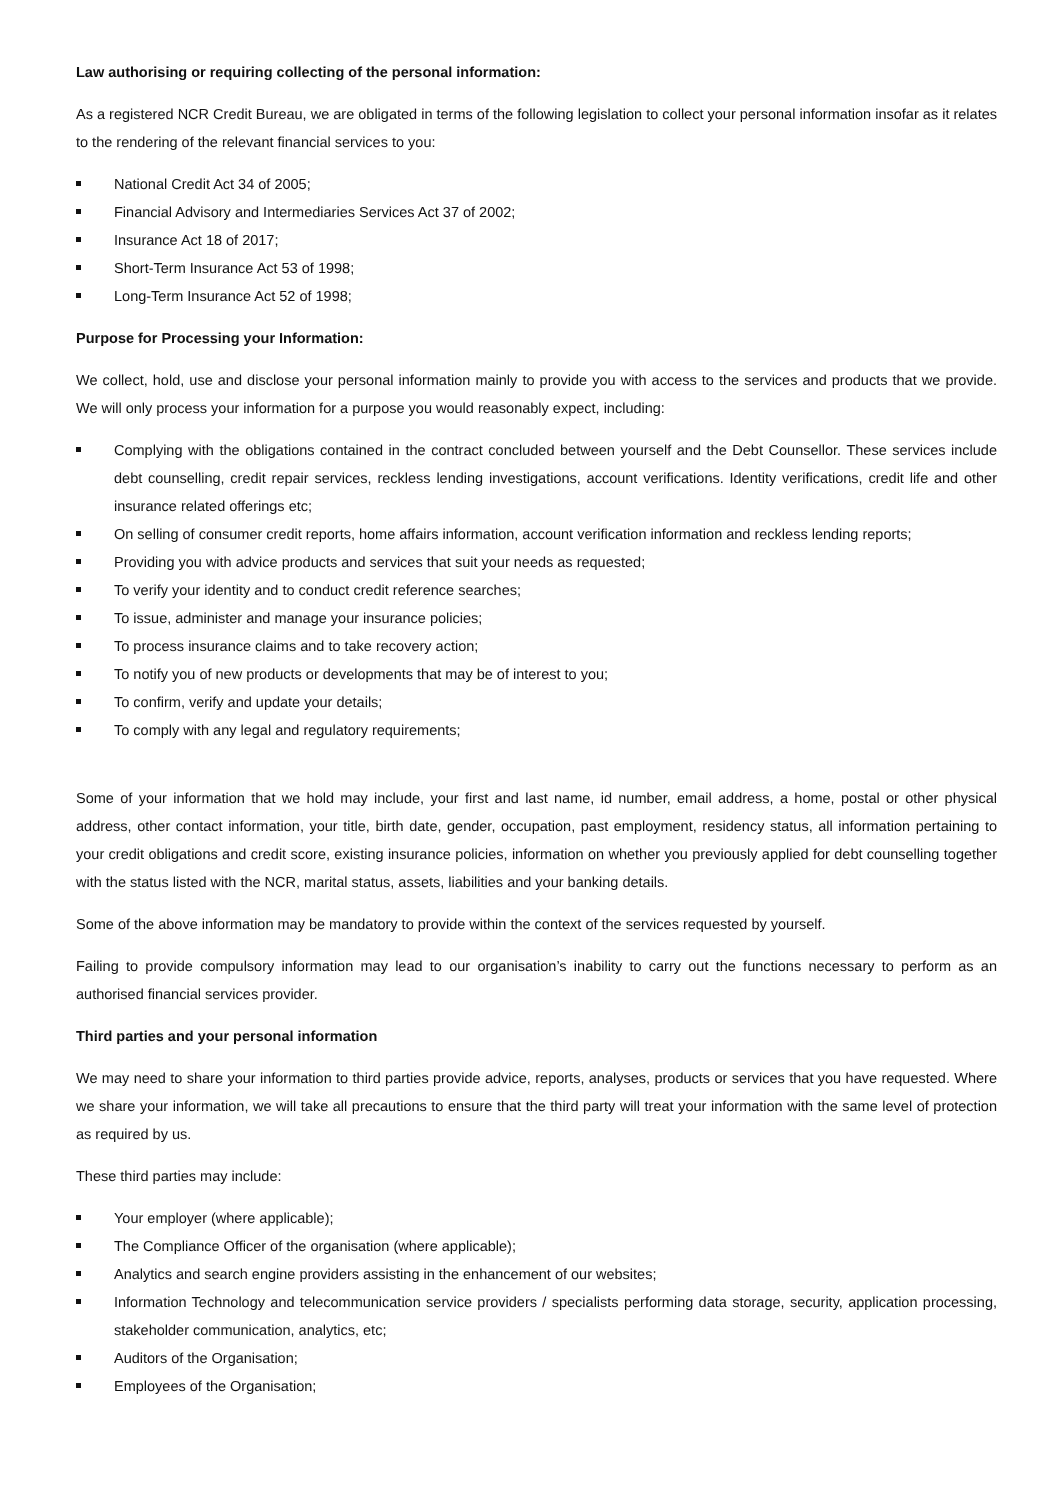Law authorising or requiring collecting of the personal information:
As a registered NCR Credit Bureau, we are obligated in terms of the following legislation to collect your personal information insofar as it relates to the rendering of the relevant financial services to you:
National Credit Act 34 of 2005;
Financial Advisory and Intermediaries Services Act 37 of 2002;
Insurance Act 18 of 2017;
Short-Term Insurance Act 53 of 1998;
Long-Term Insurance Act 52 of 1998;
Purpose for Processing your Information:
We collect, hold, use and disclose your personal information mainly to provide you with access to the services and products that we provide. We will only process your information for a purpose you would reasonably expect, including:
Complying with the obligations contained in the contract concluded between yourself and the Debt Counsellor. These services include debt counselling, credit repair services, reckless lending investigations, account verifications. Identity verifications, credit life and other insurance related offerings etc;
On selling of consumer credit reports, home affairs information, account verification information and reckless lending reports;
Providing you with advice products and services that suit your needs as requested;
To verify your identity and to conduct credit reference searches;
To issue, administer and manage your insurance policies;
To process insurance claims and to take recovery action;
To notify you of new products or developments that may be of interest to you;
To confirm, verify and update your details;
To comply with any legal and regulatory requirements;
Some of your information that we hold may include, your first and last name, id number, email address, a home, postal or other physical address, other contact information, your title, birth date, gender, occupation, past employment, residency status, all information pertaining to your credit obligations and credit score, existing insurance policies, information on whether you previously applied for debt counselling together with the status listed with the NCR, marital status, assets, liabilities and your banking details.
Some of the above information may be mandatory to provide within the context of the services requested by yourself.
Failing to provide compulsory information may lead to our organisation’s inability to carry out the functions necessary to perform as an authorised financial services provider.
Third parties and your personal information
We may need to share your information to third parties provide advice, reports, analyses, products or services that you have requested. Where we share your information, we will take all precautions to ensure that the third party will treat your information with the same level of protection as required by us.
These third parties may include:
Your employer (where applicable);
The Compliance Officer of the organisation (where applicable);
Analytics and search engine providers assisting in the enhancement of our websites;
Information Technology and telecommunication service providers / specialists performing data storage, security, application processing, stakeholder communication, analytics, etc;
Auditors of the Organisation;
Employees of the Organisation;